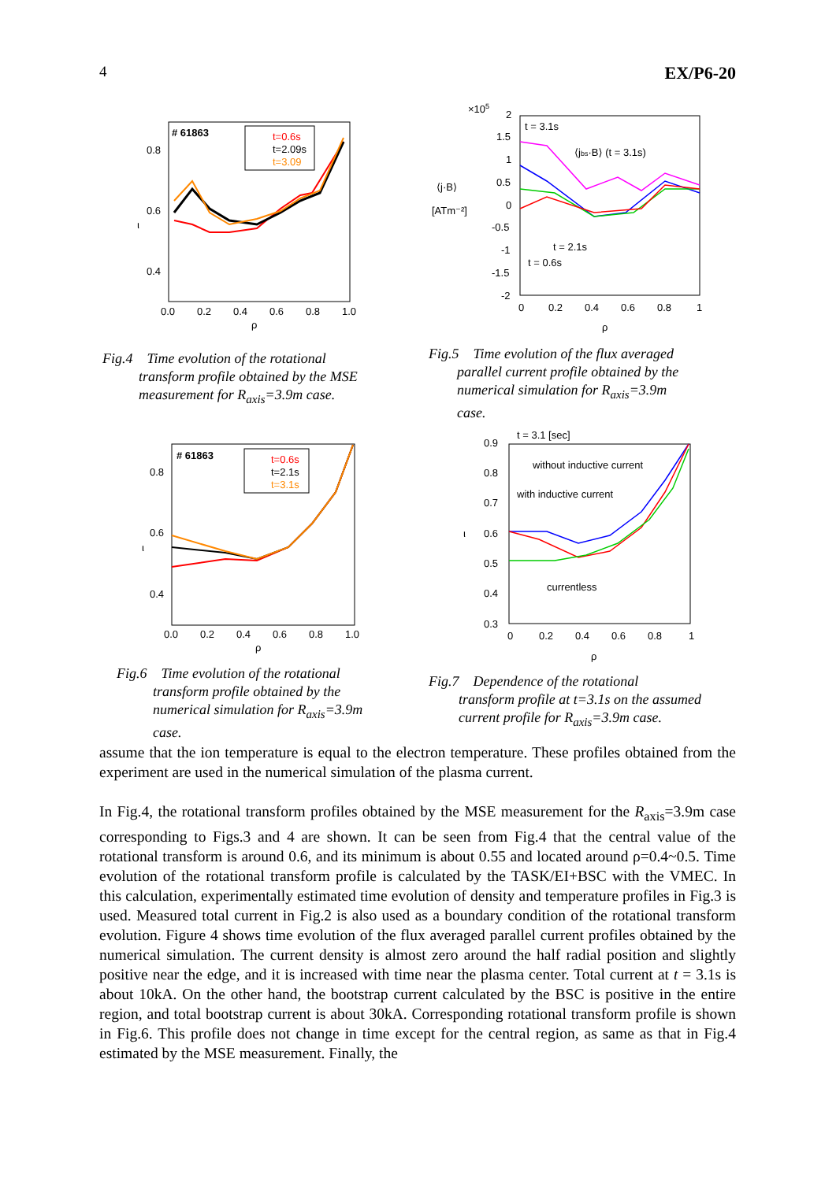4 EX/P6-20
# 61863
0.8
0.6
0.4
0.0
0.2
0.4
0.6
0.8
1.0
ρ
ι
t=0.6s
t=2.09s
t=3.09
Fig.4 Time evolution of the rotational
transform profile obtained by the MSE
measurement for R<sub>axis</sub>=3.9m case.
×105
2
1.5
1
0.5
0
-0.5
-1
-1.5
-2
0
0.2
0.4
0.6
0.8
1
ρ
⟨j·B⟩
[ATm⁻²]
t = 3.1s
⟨jbs·B⟩ (t = 3.1s)
t = 2.1s
t = 0.6s
Fig.5 Time evolution of the flux averaged
parallel current profile obtained by the
numerical simulation for R<sub>axis</sub>=3.9m
case.
# 61863
0.8
0.6
0.4
0.0
0.2
0.4
0.6
0.8
1.0
ρ
ι
t=0.6s
t=2.1s
t=3.1s
Fig.6 Time evolution of the rotational
transform profile obtained by the
numerical simulation for R<sub>axis</sub>=3.9m
case.
t = 3.1 [sec]
0.9
0.8
0.7
0.6
0.5
0.4
0.3
ι
0
0.2
0.4
0.6
0.8
1
ρ
without inductive current
with inductive current
currentless
Fig.7 Dependence of the rotational
transform profile at t=3.1s on the assumed
current profile for R<sub>axis</sub>=3.9m case.
assume that the ion temperature is equal to the electron temperature. These profiles obtained from the experiment are used in the numerical simulation of the plasma current.
In Fig.4, the rotational transform profiles obtained by the MSE measurement for the R<sub>axis</sub>=3.9m case corresponding to Figs.3 and 4 are shown. It can be seen from Fig.4 that the central value of the rotational transform is around 0.6, and its minimum is about 0.55 and located around ρ=0.4~0.5. Time evolution of the rotational transform profile is calculated by the TASK/EI+BSC with the VMEC. In this calculation, experimentally estimated time evolution of density and temperature profiles in Fig.3 is used. Measured total current in Fig.2 is also used as a boundary condition of the rotational transform evolution. Figure 4 shows time evolution of the flux averaged parallel current profiles obtained by the numerical simulation. The current density is almost zero around the half radial position and slightly positive near the edge, and it is increased with time near the plasma center. Total current at t = 3.1s is about 10kA. On the other hand, the bootstrap current calculated by the BSC is positive in the entire region, and total bootstrap current is about 30kA. Corresponding rotational transform profile is shown in Fig.6. This profile does not change in time except for the central region, as same as that in Fig.4 estimated by the MSE measurement. Finally, the